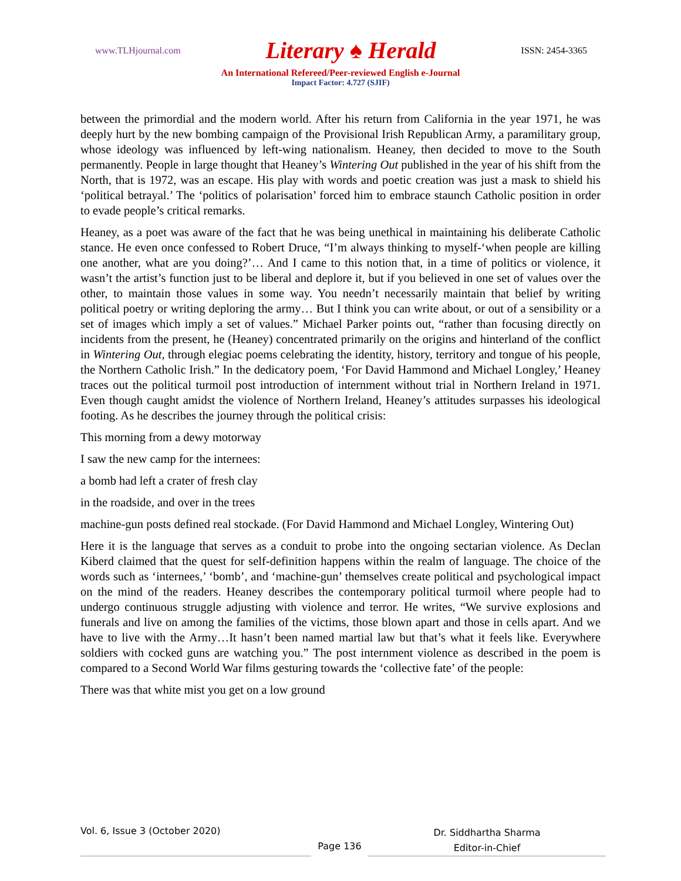www.TLHjournal.com Literary ♠ Herald ISSN: 2454-3365
An International Refereed/Peer-reviewed English e-Journal
Impact Factor: 4.727 (SJIF)
between the primordial and the modern world. After his return from California in the year 1971, he was deeply hurt by the new bombing campaign of the Provisional Irish Republican Army, a paramilitary group, whose ideology was influenced by left-wing nationalism. Heaney, then decided to move to the South permanently. People in large thought that Heaney’s Wintering Out published in the year of his shift from the North, that is 1972, was an escape. His play with words and poetic creation was just a mask to shield his ‘political betrayal.’ The ‘politics of polarisation’ forced him to embrace staunch Catholic position in order to evade people’s critical remarks.
Heaney, as a poet was aware of the fact that he was being unethical in maintaining his deliberate Catholic stance. He even once confessed to Robert Druce, “I’m always thinking to myself-‘when people are killing one another, what are you doing?’… And I came to this notion that, in a time of politics or violence, it wasn’t the artist’s function just to be liberal and deplore it, but if you believed in one set of values over the other, to maintain those values in some way. You needn’t necessarily maintain that belief by writing political poetry or writing deploring the army… But I think you can write about, or out of a sensibility or a set of images which imply a set of values.” Michael Parker points out, “rather than focusing directly on incidents from the present, he (Heaney) concentrated primarily on the origins and hinterland of the conflict in Wintering Out, through elegiac poems celebrating the identity, history, territory and tongue of his people, the Northern Catholic Irish.” In the dedicatory poem, ‘For David Hammond and Michael Longley,’ Heaney traces out the political turmoil post introduction of internment without trial in Northern Ireland in 1971. Even though caught amidst the violence of Northern Ireland, Heaney’s attitudes surpasses his ideological footing. As he describes the journey through the political crisis:
This morning from a dewy motorway
I saw the new camp for the internees:
a bomb had left a crater of fresh clay
in the roadside, and over in the trees
machine-gun posts defined real stockade. (For David Hammond and Michael Longley, Wintering Out)
Here it is the language that serves as a conduit to probe into the ongoing sectarian violence. As Declan Kiberd claimed that the quest for self-definition happens within the realm of language. The choice of the words such as ‘internees,’ ‘bomb’, and ‘machine-gun’ themselves create political and psychological impact on the mind of the readers. Heaney describes the contemporary political turmoil where people had to undergo continuous struggle adjusting with violence and terror. He writes, “We survive explosions and funerals and live on among the families of the victims, those blown apart and those in cells apart. And we have to live with the Army…It hasn’t been named martial law but that’s what it feels like. Everywhere soldiers with cocked guns are watching you.” The post internment violence as described in the poem is compared to a Second World War films gesturing towards the ‘collective fate’ of the people:
There was that white mist you get on a low ground
Vol. 6, Issue 3 (October 2020)
Page 136
Dr. Siddhartha Sharma
Editor-in-Chief